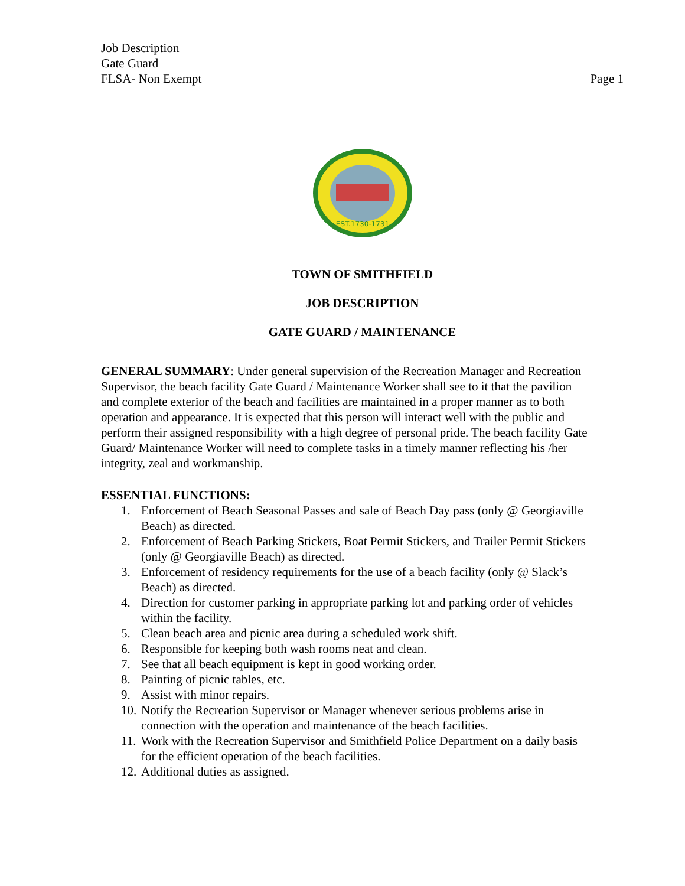Job Description
Gate Guard
FLSA- Non Exempt Page 1
EST.1730-1731
TOWN OF SMITHFIELD
JOB DESCRIPTION
GATE GUARD / MAINTENANCE
GENERAL SUMMARY: Under general supervision of the Recreation Manager and Recreation Supervisor, the beach facility Gate Guard / Maintenance Worker shall see to it that the pavilion and complete exterior of the beach and facilities are maintained in a proper manner as to both operation and appearance. It is expected that this person will interact well with the public and perform their assigned responsibility with a high degree of personal pride. The beach facility Gate Guard/ Maintenance Worker will need to complete tasks in a timely manner reflecting his /her integrity, zeal and workmanship.
ESSENTIAL FUNCTIONS:
1. Enforcement of Beach Seasonal Passes and sale of Beach Day pass (only @ Georgiaville Beach) as directed.
2. Enforcement of Beach Parking Stickers, Boat Permit Stickers, and Trailer Permit Stickers (only @ Georgiaville Beach) as directed.
3. Enforcement of residency requirements for the use of a beach facility (only @ Slack’s Beach) as directed.
4. Direction for customer parking in appropriate parking lot and parking order of vehicles within the facility.
5. Clean beach area and picnic area during a scheduled work shift.
6. Responsible for keeping both wash rooms neat and clean.
7. See that all beach equipment is kept in good working order.
8. Painting of picnic tables, etc.
9. Assist with minor repairs.
10.
Notify the Recreation Supervisor or Manager whenever serious problems arise in connection with the operation and maintenance of the beach facilities.
11.
Work with the Recreation Supervisor and Smithfield Police Department on a daily basis for the efficient operation of the beach facilities.
12.
Additional duties as assigned.